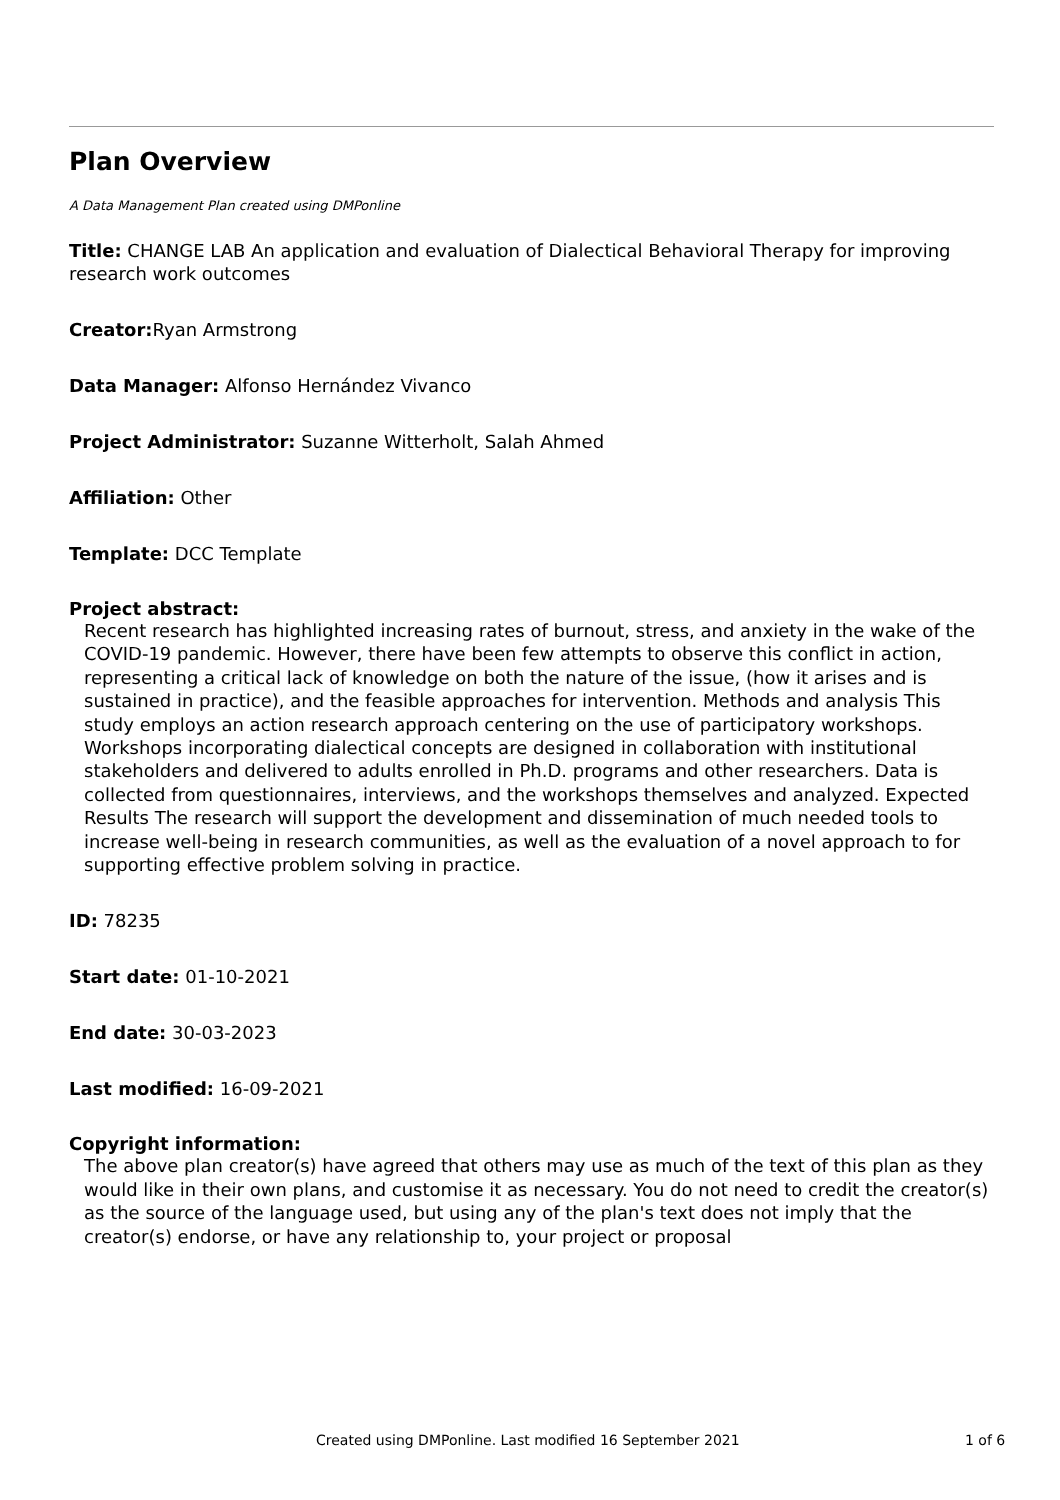Plan Overview
A Data Management Plan created using DMPonline
Title: CHANGE LAB An application and evaluation of Dialectical Behavioral Therapy for improving research work outcomes
Creator: Ryan Armstrong
Data Manager: Alfonso Hernández Vivanco
Project Administrator: Suzanne Witterholt, Salah Ahmed
Affiliation: Other
Template: DCC Template
Project abstract:
Recent research has highlighted increasing rates of burnout, stress, and anxiety in the wake of the COVID-19 pandemic. However, there have been few attempts to observe this conflict in action, representing a critical lack of knowledge on both the nature of the issue, (how it arises and is sustained in practice), and the feasible approaches for intervention. Methods and analysis This study employs an action research approach centering on the use of participatory workshops. Workshops incorporating dialectical concepts are designed in collaboration with institutional stakeholders and delivered to adults enrolled in Ph.D. programs and other researchers. Data is collected from questionnaires, interviews, and the workshops themselves and analyzed. Expected Results The research will support the development and dissemination of much needed tools to increase well-being in research communities, as well as the evaluation of a novel approach to for supporting effective problem solving in practice.
ID: 78235
Start date: 01-10-2021
End date: 30-03-2023
Last modified: 16-09-2021
Copyright information:
The above plan creator(s) have agreed that others may use as much of the text of this plan as they would like in their own plans, and customise it as necessary. You do not need to credit the creator(s) as the source of the language used, but using any of the plan's text does not imply that the creator(s) endorse, or have any relationship to, your project or proposal
Created using DMPonline. Last modified 16 September 2021 1 of 6